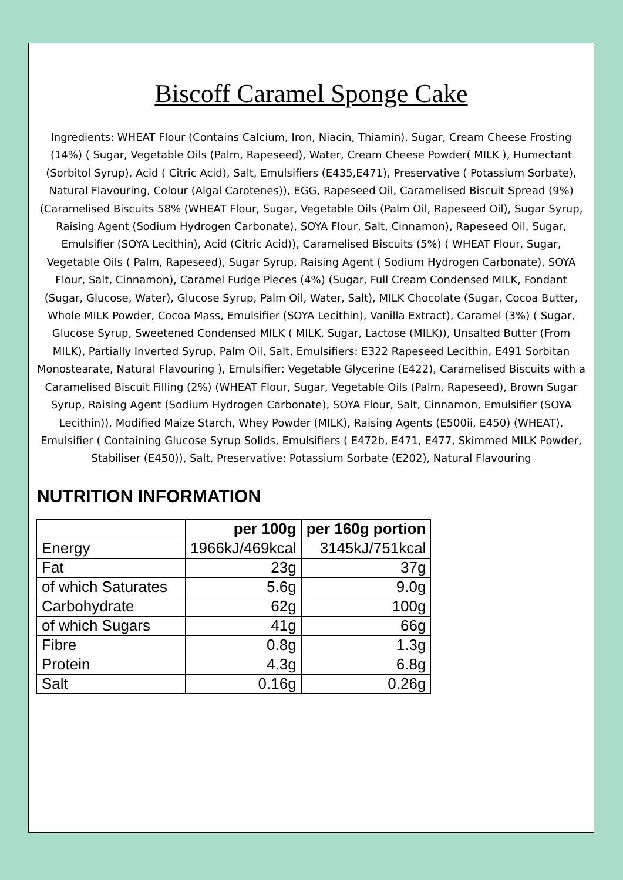Biscoff Caramel Sponge Cake
Ingredients: WHEAT Flour (Contains Calcium, Iron, Niacin, Thiamin), Sugar, Cream Cheese Frosting (14%) ( Sugar, Vegetable Oils (Palm, Rapeseed), Water, Cream Cheese Powder( MILK ), Humectant (Sorbitol Syrup), Acid ( Citric Acid), Salt, Emulsifiers (E435,E471), Preservative ( Potassium Sorbate), Natural Flavouring, Colour (Algal Carotenes)), EGG, Rapeseed Oil, Caramelised Biscuit Spread (9%) (Caramelised Biscuits 58% (WHEAT Flour, Sugar, Vegetable Oils (Palm Oil, Rapeseed Oil), Sugar Syrup, Raising Agent (Sodium Hydrogen Carbonate), SOYA Flour, Salt, Cinnamon), Rapeseed Oil, Sugar, Emulsifier (SOYA Lecithin), Acid (Citric Acid)), Caramelised Biscuits (5%) ( WHEAT Flour, Sugar, Vegetable Oils ( Palm, Rapeseed), Sugar Syrup, Raising Agent ( Sodium Hydrogen Carbonate), SOYA Flour, Salt, Cinnamon), Caramel Fudge Pieces (4%) (Sugar, Full Cream Condensed MILK, Fondant (Sugar, Glucose, Water), Glucose Syrup, Palm Oil, Water, Salt), MILK Chocolate (Sugar, Cocoa Butter, Whole MILK Powder, Cocoa Mass, Emulsifier (SOYA Lecithin), Vanilla Extract), Caramel (3%) ( Sugar, Glucose Syrup, Sweetened Condensed MILK ( MILK, Sugar, Lactose (MILK)), Unsalted Butter (From MILK), Partially Inverted Syrup, Palm Oil, Salt, Emulsifiers: E322 Rapeseed Lecithin, E491 Sorbitan Monostearate, Natural Flavouring ), Emulsifier: Vegetable Glycerine (E422), Caramelised Biscuits with a Caramelised Biscuit Filling (2%) (WHEAT Flour, Sugar, Vegetable Oils (Palm, Rapeseed), Brown Sugar Syrup, Raising Agent (Sodium Hydrogen Carbonate), SOYA Flour, Salt, Cinnamon, Emulsifier (SOYA Lecithin)), Modified Maize Starch, Whey Powder (MILK), Raising Agents (E500ii, E450) (WHEAT), Emulsifier ( Containing Glucose Syrup Solids, Emulsifiers ( E472b, E471, E477, Skimmed MILK Powder, Stabiliser (E450)), Salt, Preservative: Potassium Sorbate (E202), Natural Flavouring
NUTRITION INFORMATION
| | per 100g | per 160g portion |
| --- | --- | --- |
| Energy | 1966kJ/469kcal | 3145kJ/751kcal |
| Fat | 23g | 37g |
| of which Saturates | 5.6g | 9.0g |
| Carbohydrate | 62g | 100g |
| of which Sugars | 41g | 66g |
| Fibre | 0.8g | 1.3g |
| Protein | 4.3g | 6.8g |
| Salt | 0.16g | 0.26g |